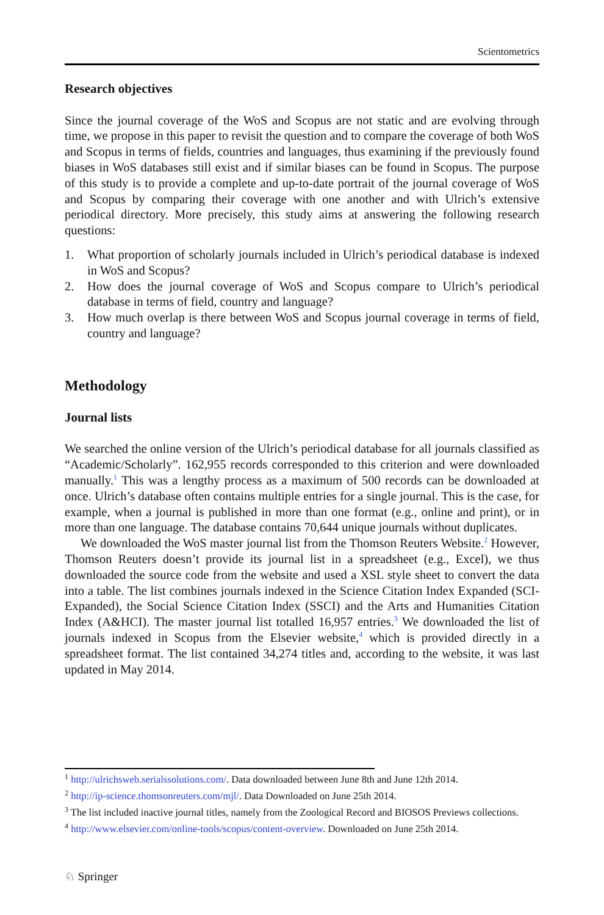Scientometrics
Research objectives
Since the journal coverage of the WoS and Scopus are not static and are evolving through time, we propose in this paper to revisit the question and to compare the coverage of both WoS and Scopus in terms of fields, countries and languages, thus examining if the previously found biases in WoS databases still exist and if similar biases can be found in Scopus. The purpose of this study is to provide a complete and up-to-date portrait of the journal coverage of WoS and Scopus by comparing their coverage with one another and with Ulrich’s extensive periodical directory. More precisely, this study aims at answering the following research questions:
1. What proportion of scholarly journals included in Ulrich’s periodical database is indexed in WoS and Scopus?
2. How does the journal coverage of WoS and Scopus compare to Ulrich’s periodical database in terms of field, country and language?
3. How much overlap is there between WoS and Scopus journal coverage in terms of field, country and language?
Methodology
Journal lists
We searched the online version of the Ulrich’s periodical database for all journals classified as “Academic/Scholarly”. 162,955 records corresponded to this criterion and were downloaded manually.<sup>1</sup> This was a lengthy process as a maximum of 500 records can be downloaded at once. Ulrich’s database often contains multiple entries for a single journal. This is the case, for example, when a journal is published in more than one format (e.g., online and print), or in more than one language. The database contains 70,644 unique journals without duplicates.
We downloaded the WoS master journal list from the Thomson Reuters Website.<sup>2</sup> However, Thomson Reuters doesn’t provide its journal list in a spreadsheet (e.g., Excel), we thus downloaded the source code from the website and used a XSL style sheet to convert the data into a table. The list combines journals indexed in the Science Citation Index Expanded (SCI-Expanded), the Social Science Citation Index (SSCI) and the Arts and Humanities Citation Index (A&HCI). The master journal list totalled 16,957 entries.<sup>3</sup> We downloaded the list of journals indexed in Scopus from the Elsevier website,<sup>4</sup> which is provided directly in a spreadsheet format. The list contained 34,274 titles and, according to the website, it was last updated in May 2014.
<sup>1</sup> http://ulrichsweb.serialssolutions.com/. Data downloaded between June 8th and June 12th 2014.
<sup>2</sup> http://ip-science.thomsonreuters.com/mjl/. Data Downloaded on June 25th 2014.
<sup>3</sup> The list included inactive journal titles, namely from the Zoological Record and BIOSOS Previews collections.
<sup>4</sup> http://www.elsevier.com/online-tools/scopus/content-overview. Downloaded on June 25th 2014.
♘ Springer